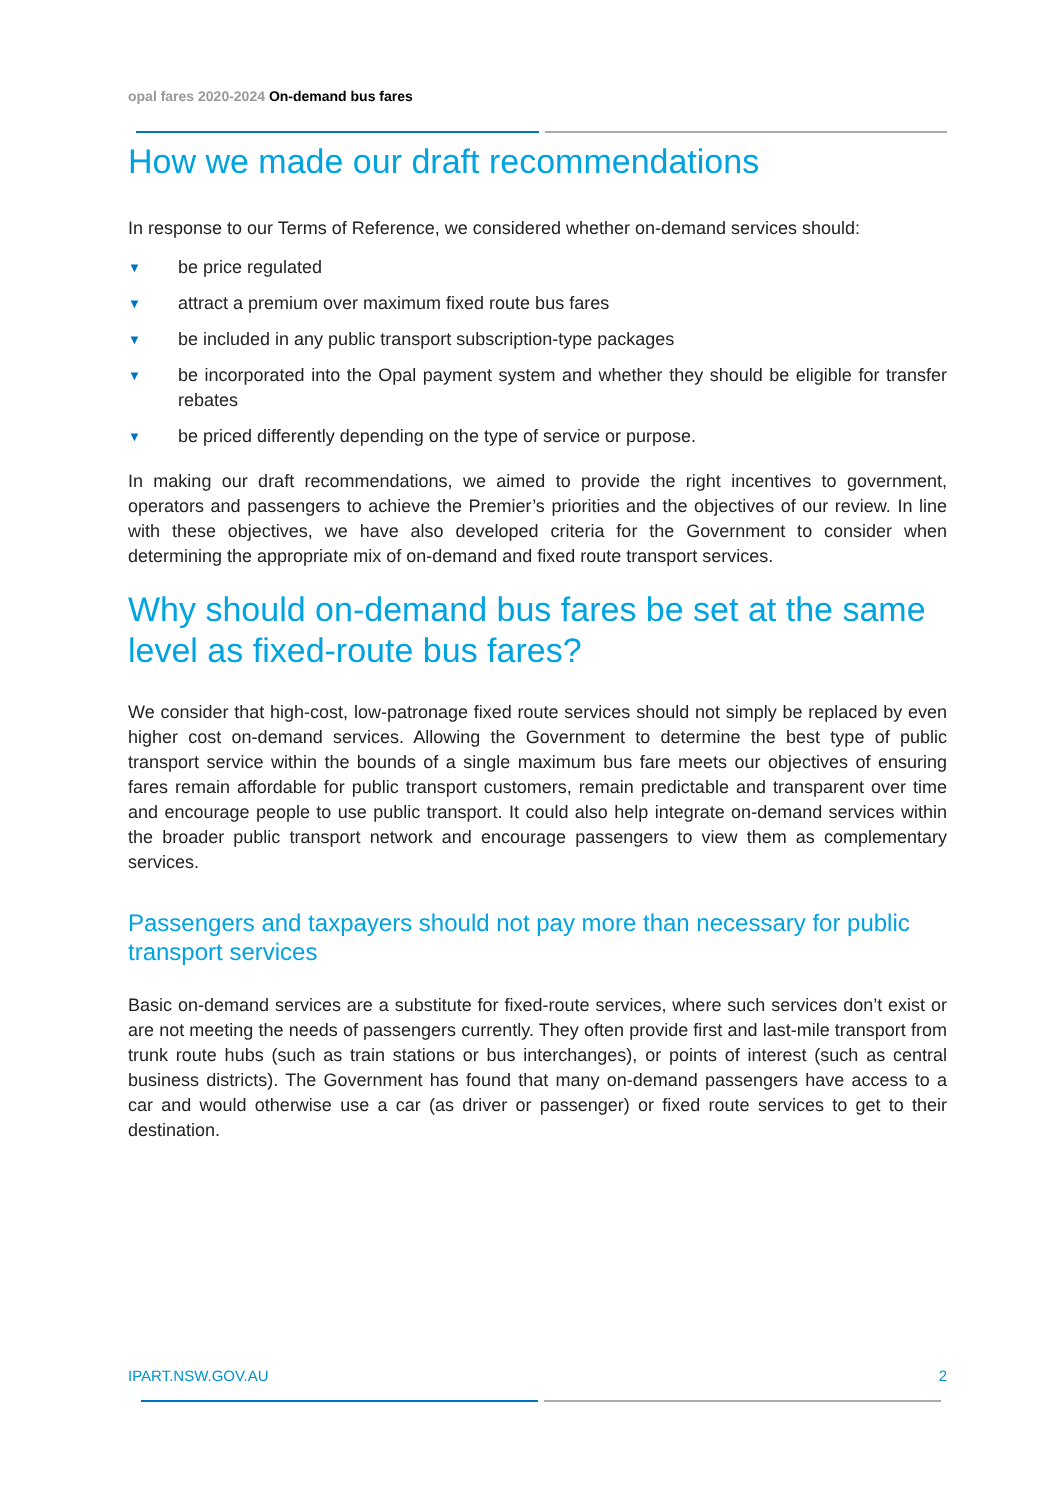opal fares 2020-2024 On-demand bus fares
How we made our draft recommendations
In response to our Terms of Reference, we considered whether on-demand services should:
▼ be price regulated
▼ attract a premium over maximum fixed route bus fares
▼ be included in any public transport subscription-type packages
▼ be incorporated into the Opal payment system and whether they should be eligible for transfer rebates
▼ be priced differently depending on the type of service or purpose.
In making our draft recommendations, we aimed to provide the right incentives to government, operators and passengers to achieve the Premier’s priorities and the objectives of our review. In line with these objectives, we have also developed criteria for the Government to consider when determining the appropriate mix of on-demand and fixed route transport services.
Why should on-demand bus fares be set at the same level as fixed-route bus fares?
We consider that high-cost, low-patronage fixed route services should not simply be replaced by even higher cost on-demand services. Allowing the Government to determine the best type of public transport service within the bounds of a single maximum bus fare meets our objectives of ensuring fares remain affordable for public transport customers, remain predictable and transparent over time and encourage people to use public transport. It could also help integrate on-demand services within the broader public transport network and encourage passengers to view them as complementary services.
Passengers and taxpayers should not pay more than necessary for public transport services
Basic on-demand services are a substitute for fixed-route services, where such services don’t exist or are not meeting the needs of passengers currently. They often provide first and last-mile transport from trunk route hubs (such as train stations or bus interchanges), or points of interest (such as central business districts). The Government has found that many on-demand passengers have access to a car and would otherwise use a car (as driver or passenger) or fixed route services to get to their destination.
IPART.NSW.GOV.AU 2